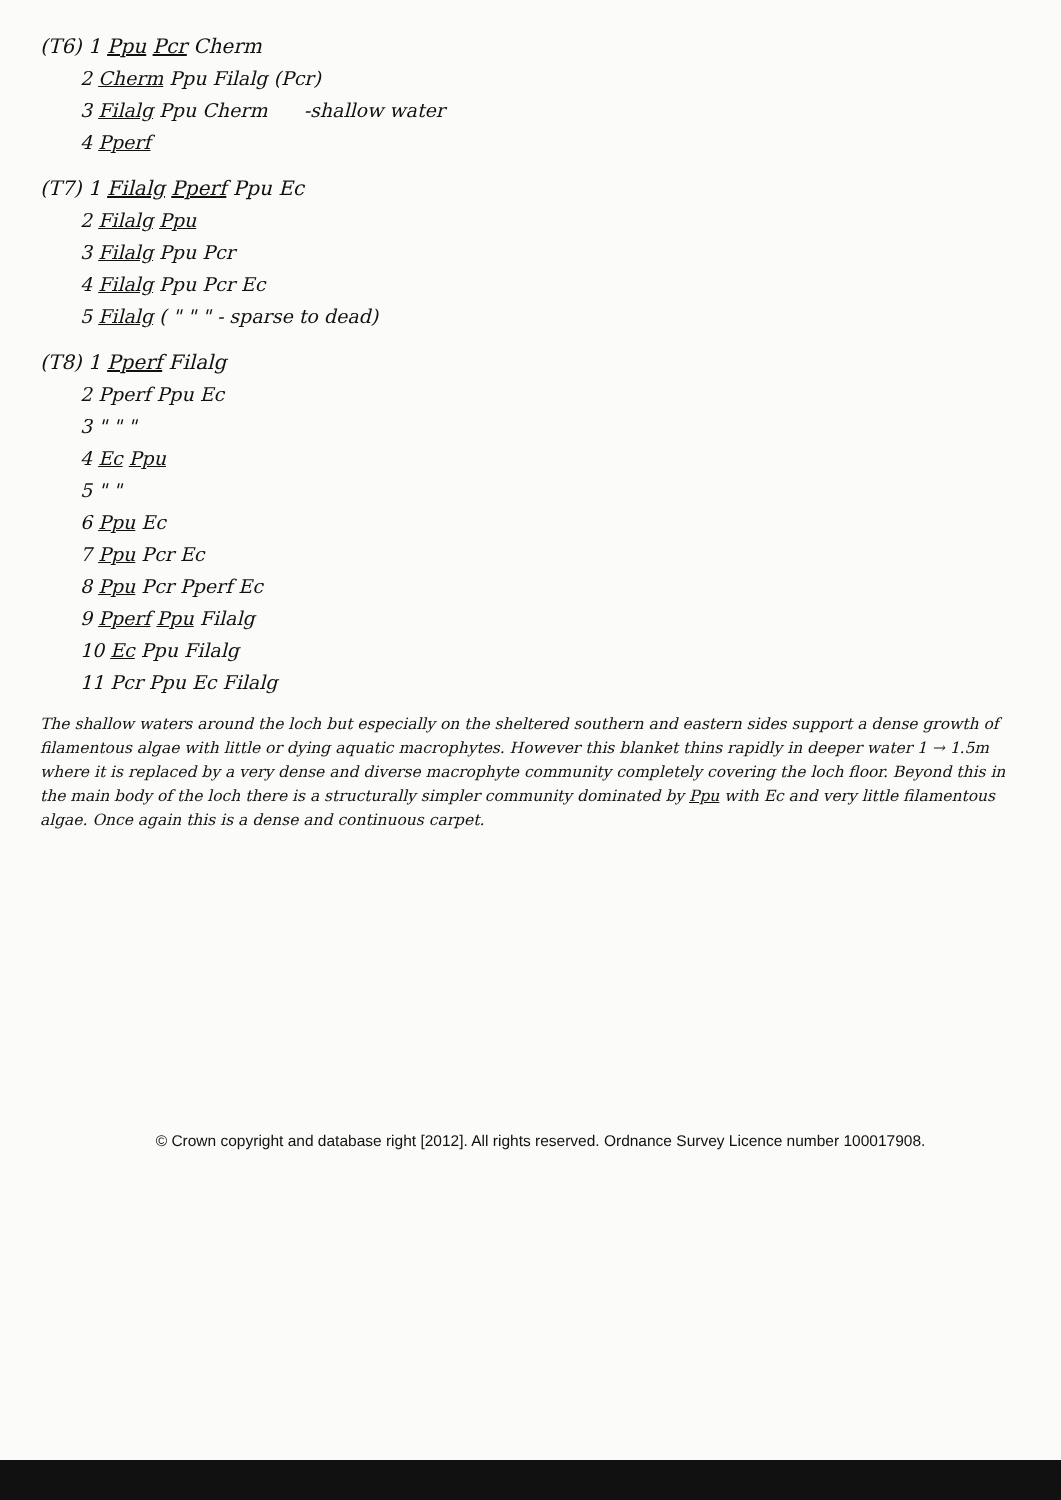(T6) 1 Ppu Pcr Cherm
2 Cherm Ppu Filalg (Pcr)
3 Filalg Ppu Cherm -shallow water
4 Pperf
(T7) 1 Filalg Pperf Ppu Ec
2 Filalg Ppu
3 Filalg Ppu Pcr
4 Filalg Ppu Pcr Ec
5 Filalg ( " " " - sparse to dead)
(T8) 1 Pperf Filalg
2 Pperf Ppu Ec
3 " " "
4 Ec Ppu
5 " "
6 Ppu Ec
7 Ppu Pcr Ec
8 Ppu Pcr Pperf Ec
9 Pperf Ppu Filalg
10 Ec Ppu Filalg
11 Pcr Ppu Ec Filalg
The shallow waters around the loch but especially on the sheltered southern and eastern sides support a dense growth of filamentous algae with little or dying aquatic macrophytes. However this blanket thins rapidly in deeper water 1 → 1.5m where it is replaced by a very dense and diverse macrophyte community completely covering the loch floor. Beyond this in the main body of the loch there is a structurally simpler community dominated by Ppu with Ec and very little filamentous algae. Once again this is a dense and continuous carpet.
© Crown copyright and database right [2012]. All rights reserved. Ordnance Survey Licence number 100017908.